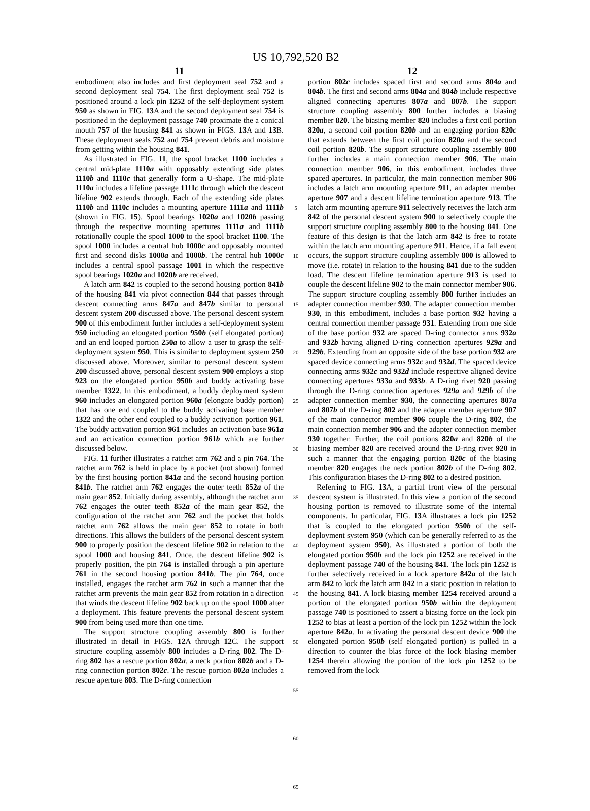US 10,792,520 B2
11
embodiment also includes and first deployment seal 752 and a second deployment seal 754. The first deployment seal 752 is positioned around a lock pin 1252 of the self-deployment system 950 as shown in FIG. 13 A and the second deployment seal 754 is positioned in the deployment passage 740 proximate the a conical mouth 757 of the housing 841 as shown in FIGS. 13 A and 13 B. These deployment seals 752 and 754 prevent debris and moisture from getting within the housing 841.
As illustrated in FIG. 11, the spool bracket 1100 includes a central mid-plate 1110a with opposably extending side plates 1110b and 1110c that generally form a U-shape. The mid-plate 1110a includes a lifeline passage 1111c through which the descent lifeline 902 extends through. Each of the extending side plates 1110b and 1110c includes a mounting aperture 1111a and 1111b (shown in FIG. 15). Spool bearings 1020a and 1020b passing through the respective mounting apertures 1111a and 1111b rotationally couple the spool 1000 to the spool bracket 1100. The spool 1000 includes a central hub 1000c and opposably mounted first and second disks 1000a and 1000b. The central hub 1000c includes a central spool passage 1001 in which the respective spool bearings 1020a and 1020b are received.
A latch arm 842 is coupled to the second housing portion 841b of the housing 841 via pivot connection 844 that passes through descent connecting arms 847a and 847b similar to personal descent system 200 discussed above. The personal descent system 900 of this embodiment further includes a self-deployment system 950 including an elongated portion 950b (self elongated portion) and an end looped portion 250a to allow a user to grasp the self-deployment system 950. This is similar to deployment system 250 discussed above. Moreover, similar to personal descent system 200 discussed above, personal descent system 900 employs a stop 923 on the elongated portion 950b and buddy activating base member 1322. In this embodiment, a buddy deployment system 960 includes an elongated portion 960a (elongate buddy portion) that has one end coupled to the buddy activating base member 1322 and the other end coupled to a buddy activation portion 961. The buddy activation portion 961 includes an activation base 961a and an activation connection portion 961b which are further discussed below.
FIG. 11 further illustrates a ratchet arm 762 and a pin 764. The ratchet arm 762 is held in place by a pocket (not shown) formed by the first housing portion 841a and the second housing portion 841b. The ratchet arm 762 engages the outer teeth 852a of the main gear 852. Initially during assembly, although the ratchet arm 762 engages the outer teeth 852a of the main gear 852, the configuration of the ratchet arm 762 and the pocket that holds ratchet arm 762 allows the main gear 852 to rotate in both directions. This allows the builders of the personal descent system 900 to properly position the descent lifeline 902 in relation to the spool 1000 and housing 841. Once, the descent lifeline 902 is properly position, the pin 764 is installed through a pin aperture 761 in the second housing portion 841b. The pin 764, once installed, engages the ratchet arm 762 in such a manner that the ratchet arm prevents the main gear 852 from rotation in a direction that winds the descent lifeline 902 back up on the spool 1000 after a deployment. This feature prevents the personal descent system 900 from being used more than one time.
The support structure coupling assembly 800 is further illustrated in detail in FIGS. 12 A through 12 C. The support structure coupling assembly 800 includes a D-ring 802. The D-ring 802 has a rescue portion 802a, a neck portion 802b and a D-ring connection portion 802c. The rescue portion 802a includes a rescue aperture 803. The D-ring connection
5
10
15
20
25
30
35
40
45
50
55
60
65
12
portion 802c includes spaced first and second arms 804a and 804b. The first and second arms 804a and 804b include respective aligned connecting apertures 807a and 807b. The support structure coupling assembly 800 further includes a biasing member 820. The biasing member 820 includes a first coil portion 820a, a second coil portion 820b and an engaging portion 820c that extends between the first coil portion 820a and the second coil portion 820b. The support structure coupling assembly 800 further includes a main connection member 906. The main connection member 906, in this embodiment, includes three spaced apertures. In particular, the main connection member 906 includes a latch arm mounting aperture 911, an adapter member aperture 907 and a descent lifeline termination aperture 913. The latch arm mounting aperture 911 selectively receives the latch arm 842 of the personal descent system 900 to selectively couple the support structure coupling assembly 800 to the housing 841. One feature of this design is that the latch arm 842 is free to rotate within the latch arm mounting aperture 911. Hence, if a fall event occurs, the support structure coupling assembly 800 is allowed to move (i.e. rotate) in relation to the housing 841 due to the sudden load. The descent lifeline termination aperture 913 is used to couple the descent lifeline 902 to the main connector member 906. The support structure coupling assembly 800 further includes an adapter connection member 930. The adapter connection member 930, in this embodiment, includes a base portion 932 having a central connection member passage 931. Extending from one side of the base portion 932 are spaced D-ring connector arms 932a and 932b having aligned D-ring connection apertures 929a and 929b. Extending from an opposite side of the base portion 932 are spaced device connecting arms 932c and 932d. The spaced device connecting arms 932c and 932d include respective aligned device connecting apertures 933a and 933b. A D-ring rivet 920 passing through the D-ring connection apertures 929a and 929b of the adapter connection member 930, the connecting apertures 807a and 807b of the D-ring 802 and the adapter member aperture 907 of the main connector member 906 couple the D-ring 802, the main connection member 906 and the adapter connection member 930 together. Further, the coil portions 820a and 820b of the biasing member 820 are received around the D-ring rivet 920 in such a manner that the engaging portion 820c of the biasing member 820 engages the neck portion 802b of the D-ring 802. This configuration biases the D-ring 802 to a desired position.
Referring to FIG. 13 A, a partial front view of the personal descent system is illustrated. In this view a portion of the second housing portion is removed to illustrate some of the internal components. In particular, FIG. 13 A illustrates a lock pin 1252 that is coupled to the elongated portion 950b of the self-deployment system 950 (which can be generally referred to as the deployment system 950). As illustrated a portion of both the elongated portion 950b and the lock pin 1252 are received in the deployment passage 740 of the housing 841. The lock pin 1252 is further selectively received in a lock aperture 842a of the latch arm 842 to lock the latch arm 842 in a static position in relation to the housing 841. A lock biasing member 1254 received around a portion of the elongated portion 950b within the deployment passage 740 is positioned to assert a biasing force on the lock pin 1252 to bias at least a portion of the lock pin 1252 within the lock aperture 842a. In activating the personal descent device 900 the elongated portion 950b (self elongated portion) is pulled in a direction to counter the bias force of the lock biasing member 1254 therein allowing the portion of the lock pin 1252 to be removed from the lock